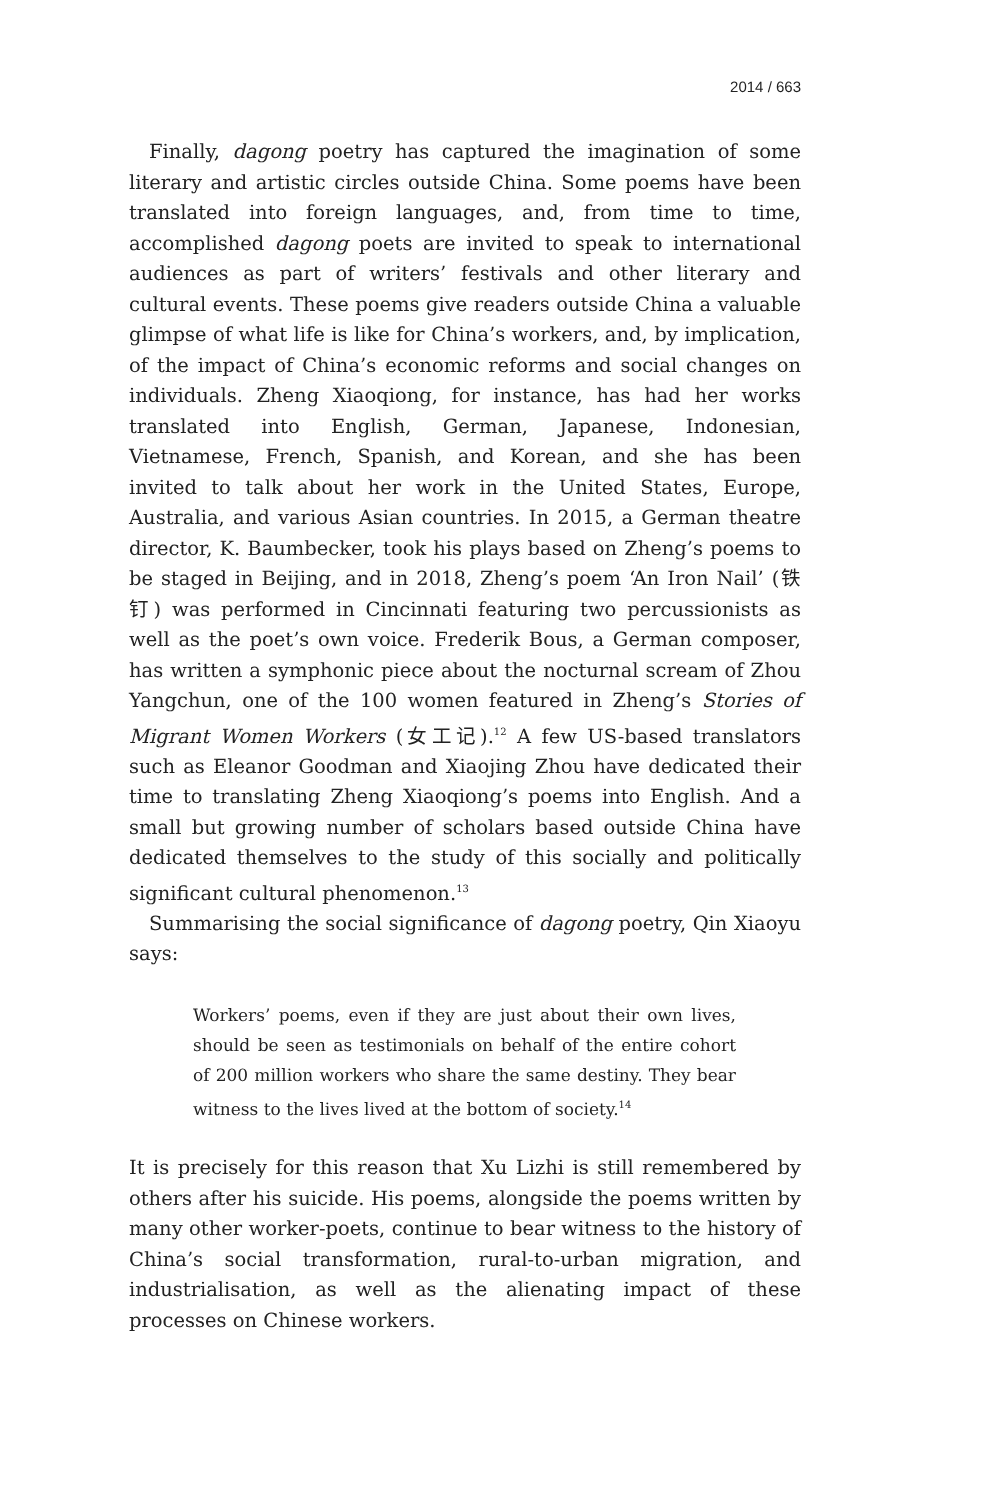2014 / 663
Finally, dagong poetry has captured the imagination of some literary and artistic circles outside China. Some poems have been translated into foreign languages, and, from time to time, accomplished dagong poets are invited to speak to international audiences as part of writers’ festivals and other literary and cultural events. These poems give readers outside China a valuable glimpse of what life is like for China’s workers, and, by implication, of the impact of China’s economic reforms and social changes on individuals. Zheng Xiaoqiong, for instance, has had her works translated into English, German, Japanese, Indonesian, Vietnamese, French, Spanish, and Korean, and she has been invited to talk about her work in the United States, Europe, Australia, and various Asian countries. In 2015, a German theatre director, K. Baumbecker, took his plays based on Zheng’s poems to be staged in Beijing, and in 2018, Zheng’s poem ‘An Iron Nail’ (铁钉) was performed in Cincinnati featuring two percussionists as well as the poet’s own voice. Frederik Bous, a German composer, has written a symphonic piece about the nocturnal scream of Zhou Yangchun, one of the 100 women featured in Zheng’s Stories of Migrant Women Workers (女工记).<sup>12</sup> A few US-based translators such as Eleanor Goodman and Xiaojing Zhou have dedicated their time to translating Zheng Xiaoqiong’s poems into English. And a small but growing number of scholars based outside China have dedicated themselves to the study of this socially and politically significant cultural phenomenon.<sup>13</sup>
Summarising the social significance of dagong poetry, Qin Xiaoyu says:
Workers’ poems, even if they are just about their own lives, should be seen as testimonials on behalf of the entire cohort of 200 million workers who share the same destiny. They bear witness to the lives lived at the bottom of society.<sup>14</sup>
It is precisely for this reason that Xu Lizhi is still remembered by others after his suicide. His poems, alongside the poems written by many other worker-poets, continue to bear witness to the history of China’s social transformation, rural-to-urban migration, and industrialisation, as well as the alienating impact of these processes on Chinese workers.